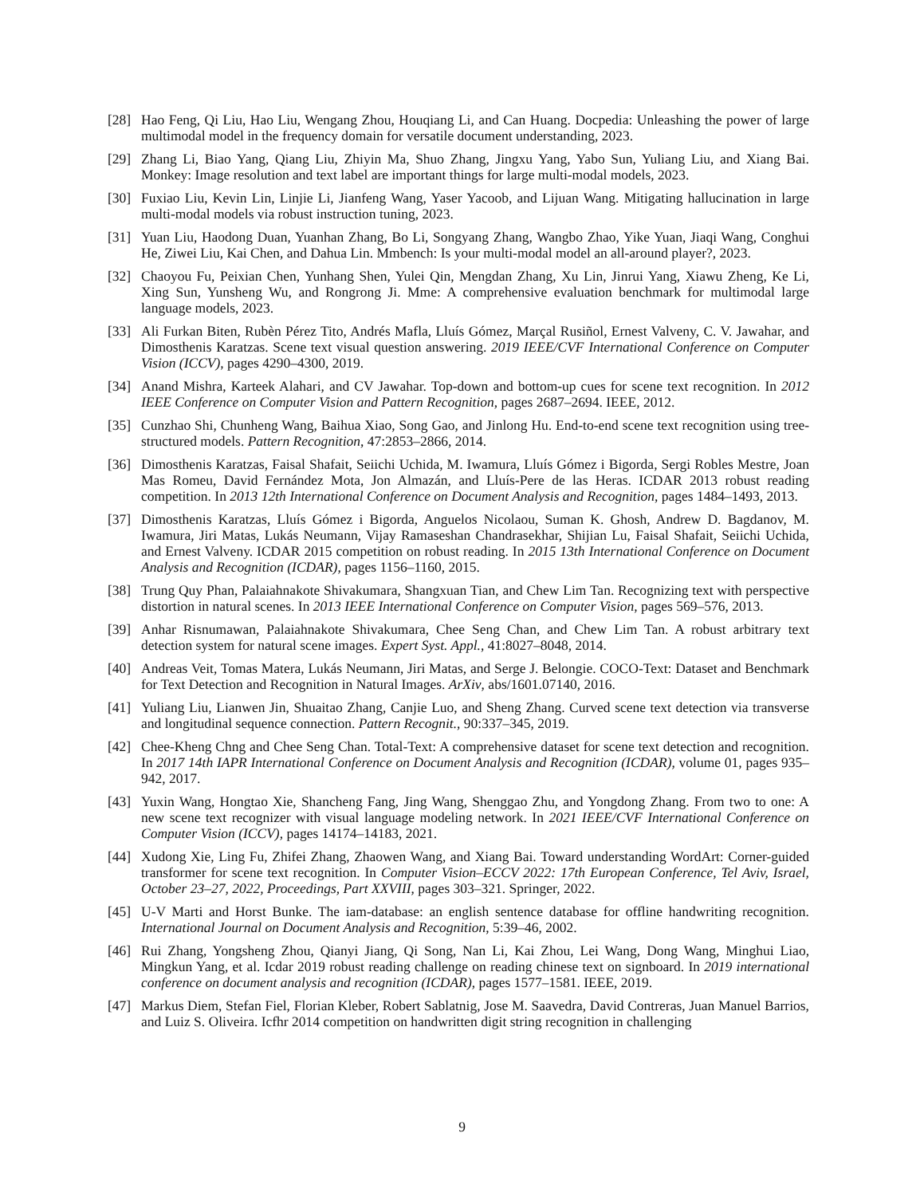[28] Hao Feng, Qi Liu, Hao Liu, Wengang Zhou, Houqiang Li, and Can Huang. Docpedia: Unleashing the power of large multimodal model in the frequency domain for versatile document understanding, 2023.
[29] Zhang Li, Biao Yang, Qiang Liu, Zhiyin Ma, Shuo Zhang, Jingxu Yang, Yabo Sun, Yuliang Liu, and Xiang Bai. Monkey: Image resolution and text label are important things for large multi-modal models, 2023.
[30] Fuxiao Liu, Kevin Lin, Linjie Li, Jianfeng Wang, Yaser Yacoob, and Lijuan Wang. Mitigating hallucination in large multi-modal models via robust instruction tuning, 2023.
[31] Yuan Liu, Haodong Duan, Yuanhan Zhang, Bo Li, Songyang Zhang, Wangbo Zhao, Yike Yuan, Jiaqi Wang, Conghui He, Ziwei Liu, Kai Chen, and Dahua Lin. Mmbench: Is your multi-modal model an all-around player?, 2023.
[32] Chaoyou Fu, Peixian Chen, Yunhang Shen, Yulei Qin, Mengdan Zhang, Xu Lin, Jinrui Yang, Xiawu Zheng, Ke Li, Xing Sun, Yunsheng Wu, and Rongrong Ji. Mme: A comprehensive evaluation benchmark for multimodal large language models, 2023.
[33] Ali Furkan Biten, Rubèn Pérez Tito, Andrés Mafla, Lluís Gómez, Marçal Rusiñol, Ernest Valveny, C. V. Jawahar, and Dimosthenis Karatzas. Scene text visual question answering. 2019 IEEE/CVF International Conference on Computer Vision (ICCV), pages 4290–4300, 2019.
[34] Anand Mishra, Karteek Alahari, and CV Jawahar. Top-down and bottom-up cues for scene text recognition. In 2012 IEEE Conference on Computer Vision and Pattern Recognition, pages 2687–2694. IEEE, 2012.
[35] Cunzhao Shi, Chunheng Wang, Baihua Xiao, Song Gao, and Jinlong Hu. End-to-end scene text recognition using tree-structured models. Pattern Recognition, 47:2853–2866, 2014.
[36] Dimosthenis Karatzas, Faisal Shafait, Seiichi Uchida, M. Iwamura, Lluís Gómez i Bigorda, Sergi Robles Mestre, Joan Mas Romeu, David Fernández Mota, Jon Almazán, and Lluís-Pere de las Heras. ICDAR 2013 robust reading competition. In 2013 12th International Conference on Document Analysis and Recognition, pages 1484–1493, 2013.
[37] Dimosthenis Karatzas, Lluís Gómez i Bigorda, Anguelos Nicolaou, Suman K. Ghosh, Andrew D. Bagdanov, M. Iwamura, Jiri Matas, Lukás Neumann, Vijay Ramaseshan Chandrasekhar, Shijian Lu, Faisal Shafait, Seiichi Uchida, and Ernest Valveny. ICDAR 2015 competition on robust reading. In 2015 13th International Conference on Document Analysis and Recognition (ICDAR), pages 1156–1160, 2015.
[38] Trung Quy Phan, Palaiahnakote Shivakumara, Shangxuan Tian, and Chew Lim Tan. Recognizing text with perspective distortion in natural scenes. In 2013 IEEE International Conference on Computer Vision, pages 569–576, 2013.
[39] Anhar Risnumawan, Palaiahnakote Shivakumara, Chee Seng Chan, and Chew Lim Tan. A robust arbitrary text detection system for natural scene images. Expert Syst. Appl., 41:8027–8048, 2014.
[40] Andreas Veit, Tomas Matera, Lukás Neumann, Jiri Matas, and Serge J. Belongie. COCO-Text: Dataset and Benchmark for Text Detection and Recognition in Natural Images. ArXiv, abs/1601.07140, 2016.
[41] Yuliang Liu, Lianwen Jin, Shuaitao Zhang, Canjie Luo, and Sheng Zhang. Curved scene text detection via transverse and longitudinal sequence connection. Pattern Recognit., 90:337–345, 2019.
[42] Chee-Kheng Chng and Chee Seng Chan. Total-Text: A comprehensive dataset for scene text detection and recognition. In 2017 14th IAPR International Conference on Document Analysis and Recognition (ICDAR), volume 01, pages 935–942, 2017.
[43] Yuxin Wang, Hongtao Xie, Shancheng Fang, Jing Wang, Shenggao Zhu, and Yongdong Zhang. From two to one: A new scene text recognizer with visual language modeling network. In 2021 IEEE/CVF International Conference on Computer Vision (ICCV), pages 14174–14183, 2021.
[44] Xudong Xie, Ling Fu, Zhifei Zhang, Zhaowen Wang, and Xiang Bai. Toward understanding WordArt: Corner-guided transformer for scene text recognition. In Computer Vision–ECCV 2022: 17th European Conference, Tel Aviv, Israel, October 23–27, 2022, Proceedings, Part XXVIII, pages 303–321. Springer, 2022.
[45] U-V Marti and Horst Bunke. The iam-database: an english sentence database for offline handwriting recognition. International Journal on Document Analysis and Recognition, 5:39–46, 2002.
[46] Rui Zhang, Yongsheng Zhou, Qianyi Jiang, Qi Song, Nan Li, Kai Zhou, Lei Wang, Dong Wang, Minghui Liao, Mingkun Yang, et al. Icdar 2019 robust reading challenge on reading chinese text on signboard. In 2019 international conference on document analysis and recognition (ICDAR), pages 1577–1581. IEEE, 2019.
[47] Markus Diem, Stefan Fiel, Florian Kleber, Robert Sablatnig, Jose M. Saavedra, David Contreras, Juan Manuel Barrios, and Luiz S. Oliveira. Icfhr 2014 competition on handwritten digit string recognition in challenging
9